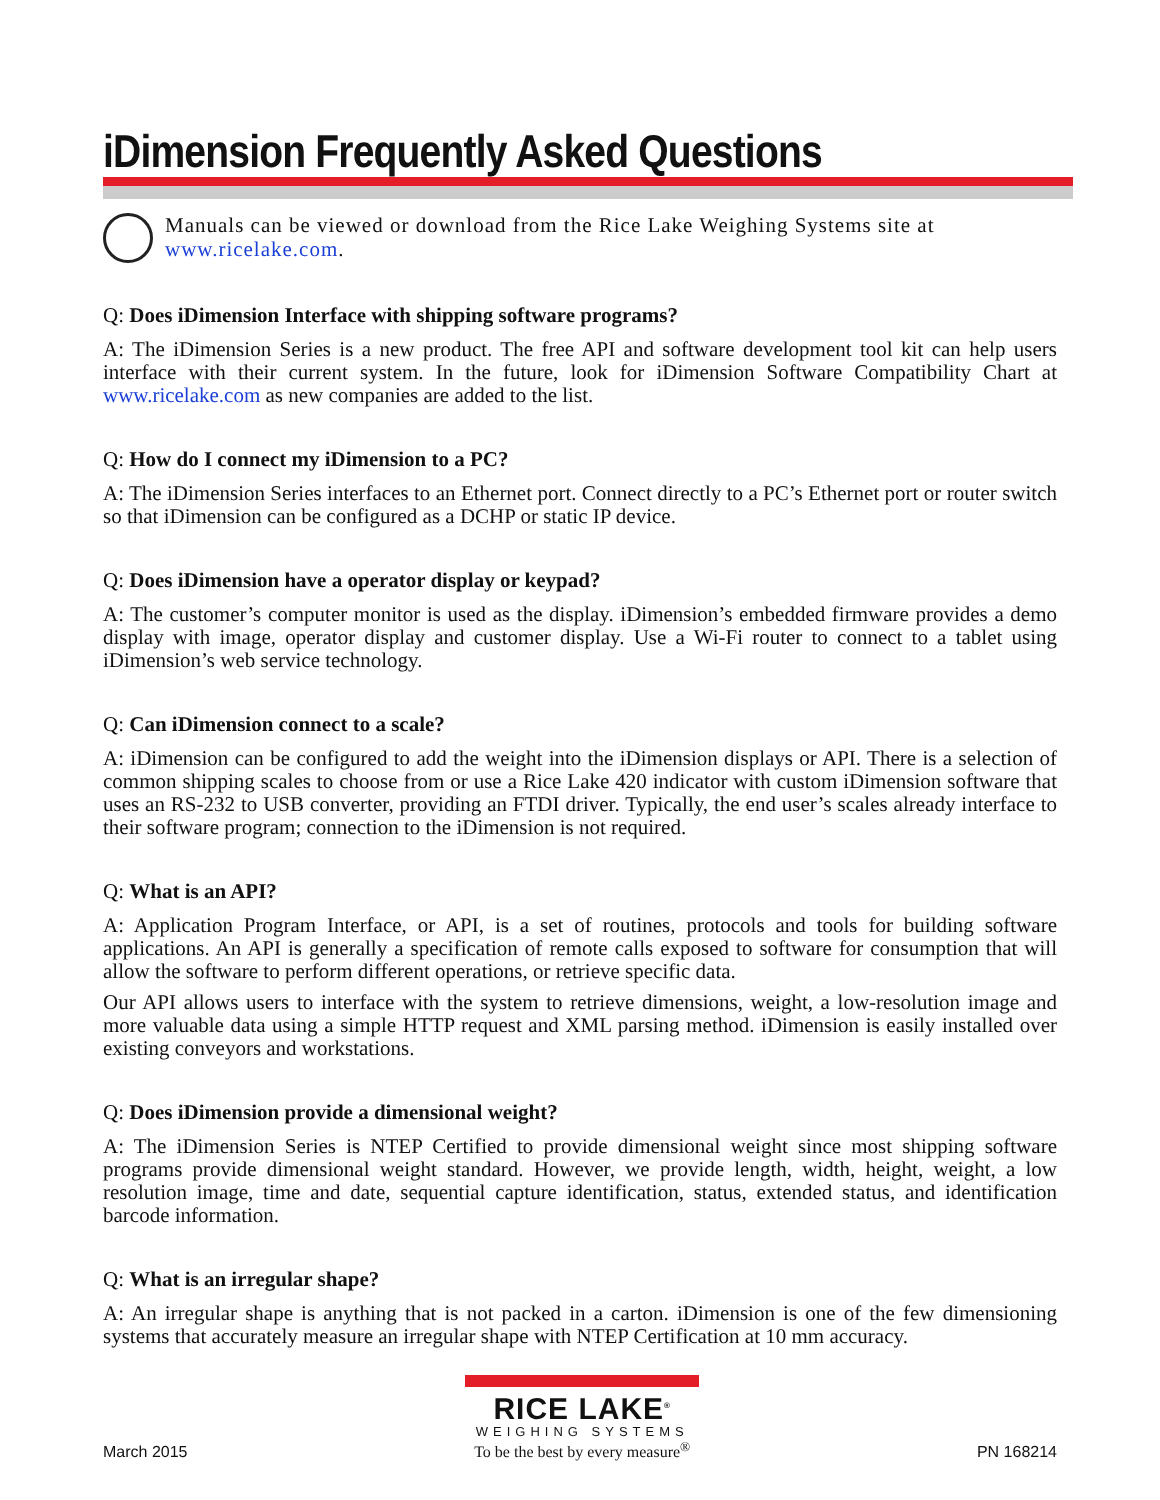iDimension Frequently Asked Questions
Manuals can be viewed or download from the Rice Lake Weighing Systems site at www.ricelake.com.
Q: Does iDimension Interface with shipping software programs?
A: The iDimension Series is a new product. The free API and software development tool kit can help users interface with their current system. In the future, look for iDimension Software Compatibility Chart at www.ricelake.com as new companies are added to the list.
Q: How do I connect my iDimension to a PC?
A: The iDimension Series interfaces to an Ethernet port. Connect directly to a PC’s Ethernet port or router switch so that iDimension can be configured as a DCHP or static IP device.
Q: Does iDimension have a operator display or keypad?
A: The customer’s computer monitor is used as the display. iDimension’s embedded firmware provides a demo display with image, operator display and customer display. Use a Wi-Fi router to connect to a tablet using iDimension’s web service technology.
Q: Can iDimension connect to a scale?
A: iDimension can be configured to add the weight into the iDimension displays or API. There is a selection of common shipping scales to choose from or use a Rice Lake 420 indicator with custom iDimension software that uses an RS-232 to USB converter, providing an FTDI driver. Typically, the end user’s scales already interface to their software program; connection to the iDimension is not required.
Q: What is an API?
A: Application Program Interface, or API, is a set of routines, protocols and tools for building software applications. An API is generally a specification of remote calls exposed to software for consumption that will allow the software to perform different operations, or retrieve specific data.
Our API allows users to interface with the system to retrieve dimensions, weight, a low-resolution image and more valuable data using a simple HTTP request and XML parsing method. iDimension is easily installed over existing conveyors and workstations.
Q: Does iDimension provide a dimensional weight?
A: The iDimension Series is NTEP Certified to provide dimensional weight since most shipping software programs provide dimensional weight standard. However, we provide length, width, height, weight, a low resolution image, time and date, sequential capture identification, status, extended status, and identification barcode information.
Q: What is an irregular shape?
A: An irregular shape is anything that is not packed in a carton. iDimension is one of the few dimensioning systems that accurately measure an irregular shape with NTEP Certification at 10 mm accuracy.
March 2015
RICE LAKE<sup>®</sup>
WEIGHING SYSTEMS
To be the best by every measure<sup>®</sup>
PN 168214